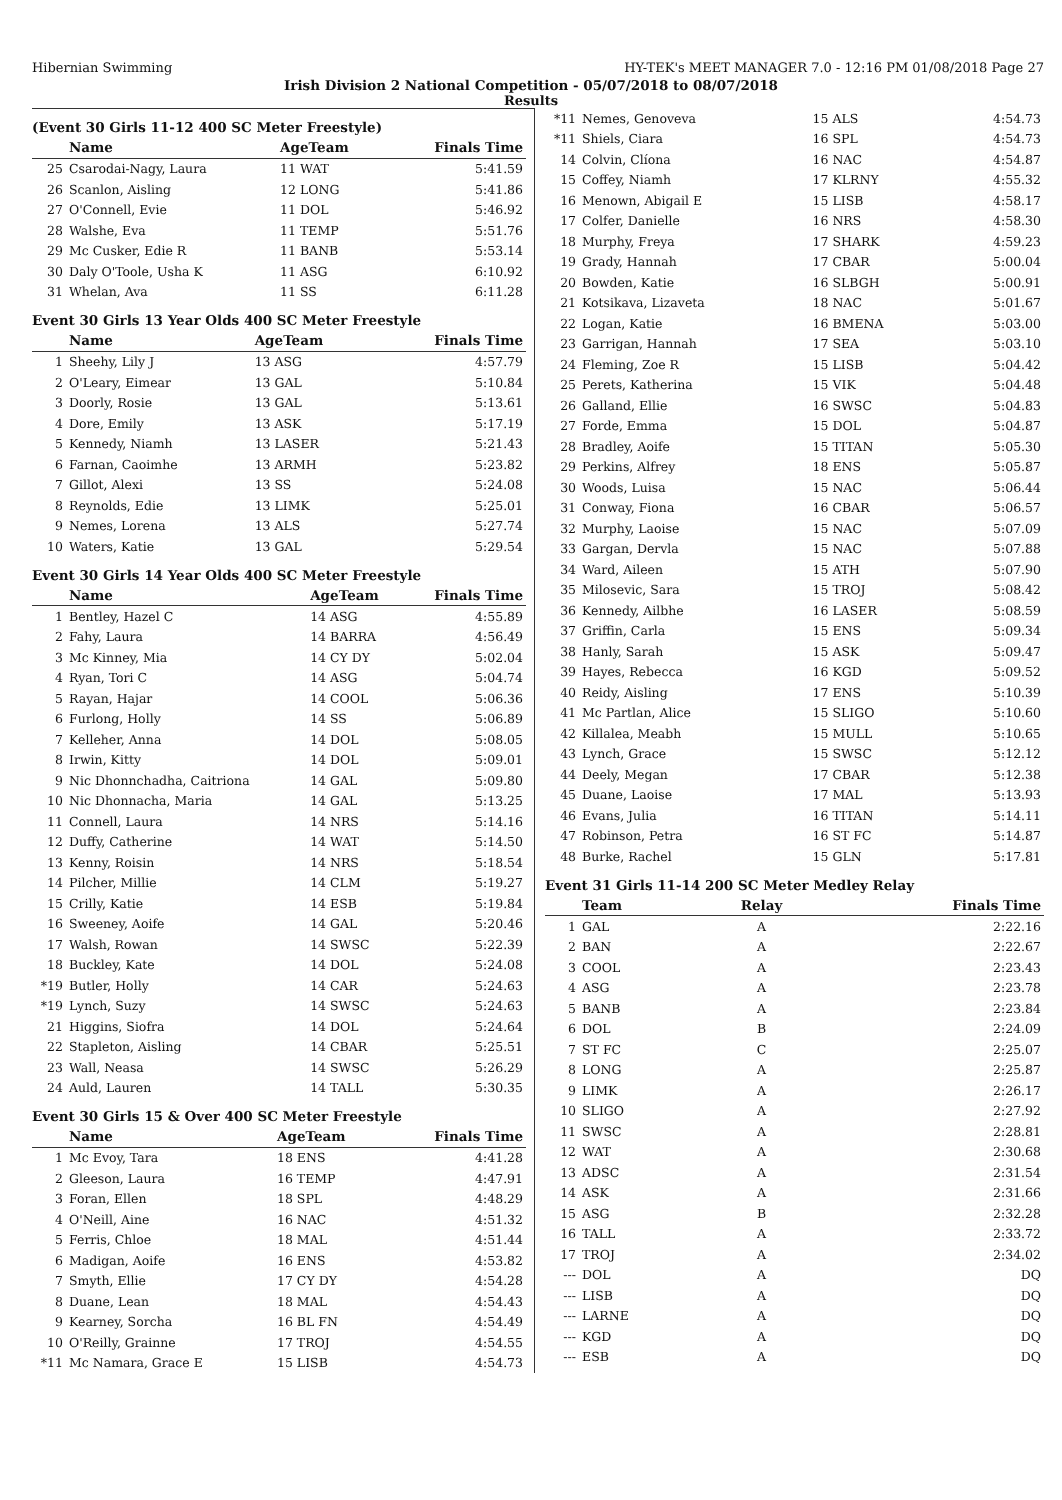Hibernian Swimming HY-TEK's MEET MANAGER 7.0 - 12:16 PM 01/08/2018 Page 27
Irish Division 2 National Competition - 05/07/2018 to 08/07/2018
Results
(Event 30 Girls 11-12 400 SC Meter Freestyle)
| | Name | AgeTeam | Finals Time |
| --- | --- | --- | --- |
| 25 | Csarodai-Nagy, Laura | 11 WAT | 5:41.59 |
| 26 | Scanlon, Aisling | 12 LONG | 5:41.86 |
| 27 | O'Connell, Evie | 11 DOL | 5:46.92 |
| 28 | Walshe, Eva | 11 TEMP | 5:51.76 |
| 29 | Mc Cusker, Edie R | 11 BANB | 5:53.14 |
| 30 | Daly O'Toole, Usha K | 11 ASG | 6:10.92 |
| 31 | Whelan, Ava | 11 SS | 6:11.28 |
Event 30 Girls 13 Year Olds 400 SC Meter Freestyle
| | Name | AgeTeam | Finals Time |
| --- | --- | --- | --- |
| 1 | Sheehy, Lily J | 13 ASG | 4:57.79 |
| 2 | O'Leary, Eimear | 13 GAL | 5:10.84 |
| 3 | Doorly, Rosie | 13 GAL | 5:13.61 |
| 4 | Dore, Emily | 13 ASK | 5:17.19 |
| 5 | Kennedy, Niamh | 13 LASER | 5:21.43 |
| 6 | Farnan, Caoimhe | 13 ARMH | 5:23.82 |
| 7 | Gillot, Alexi | 13 SS | 5:24.08 |
| 8 | Reynolds, Edie | 13 LIMK | 5:25.01 |
| 9 | Nemes, Lorena | 13 ALS | 5:27.74 |
| 10 | Waters, Katie | 13 GAL | 5:29.54 |
Event 30 Girls 14 Year Olds 400 SC Meter Freestyle
| | Name | AgeTeam | Finals Time |
| --- | --- | --- | --- |
| 1 | Bentley, Hazel C | 14 ASG | 4:55.89 |
| 2 | Fahy, Laura | 14 BARRA | 4:56.49 |
| 3 | Mc Kinney, Mia | 14 CY DY | 5:02.04 |
| 4 | Ryan, Tori C | 14 ASG | 5:04.74 |
| 5 | Rayan, Hajar | 14 COOL | 5:06.36 |
| 6 | Furlong, Holly | 14 SS | 5:06.89 |
| 7 | Kelleher, Anna | 14 DOL | 5:08.05 |
| 8 | Irwin, Kitty | 14 DOL | 5:09.01 |
| 9 | Nic Dhonnchadha, Caitriona | 14 GAL | 5:09.80 |
| 10 | Nic Dhonnacha, Maria | 14 GAL | 5:13.25 |
| 11 | Connell, Laura | 14 NRS | 5:14.16 |
| 12 | Duffy, Catherine | 14 WAT | 5:14.50 |
| 13 | Kenny, Roisin | 14 NRS | 5:18.54 |
| 14 | Pilcher, Millie | 14 CLM | 5:19.27 |
| 15 | Crilly, Katie | 14 ESB | 5:19.84 |
| 16 | Sweeney, Aoife | 14 GAL | 5:20.46 |
| 17 | Walsh, Rowan | 14 SWSC | 5:22.39 |
| 18 | Buckley, Kate | 14 DOL | 5:24.08 |
| *19 | Butler, Holly | 14 CAR | 5:24.63 |
| *19 | Lynch, Suzy | 14 SWSC | 5:24.63 |
| 21 | Higgins, Siofra | 14 DOL | 5:24.64 |
| 22 | Stapleton, Aisling | 14 CBAR | 5:25.51 |
| 23 | Wall, Neasa | 14 SWSC | 5:26.29 |
| 24 | Auld, Lauren | 14 TALL | 5:30.35 |
Event 30 Girls 15 & Over 400 SC Meter Freestyle
| | Name | AgeTeam | Finals Time |
| --- | --- | --- | --- |
| 1 | Mc Evoy, Tara | 18 ENS | 4:41.28 |
| 2 | Gleeson, Laura | 16 TEMP | 4:47.91 |
| 3 | Foran, Ellen | 18 SPL | 4:48.29 |
| 4 | O'Neill, Aine | 16 NAC | 4:51.32 |
| 5 | Ferris, Chloe | 18 MAL | 4:51.44 |
| 6 | Madigan, Aoife | 16 ENS | 4:53.82 |
| 7 | Smyth, Ellie | 17 CY DY | 4:54.28 |
| 8 | Duane, Lean | 18 MAL | 4:54.43 |
| 9 | Kearney, Sorcha | 16 BL FN | 4:54.49 |
| 10 | O'Reilly, Grainne | 17 TROJ | 4:54.55 |
| *11 | Mc Namara, Grace E | 15 LISB | 4:54.73 |
| *11 | Nemes, Genoveva | 15 ALS | 4:54.73 |
| *11 | Shiels, Ciara | 16 SPL | 4:54.73 |
| 14 | Colvin, Clíona | 16 NAC | 4:54.87 |
| 15 | Coffey, Niamh | 17 KLRNY | 4:55.32 |
| 16 | Menown, Abigail E | 15 LISB | 4:58.17 |
| 17 | Colfer, Danielle | 16 NRS | 4:58.30 |
| 18 | Murphy, Freya | 17 SHARK | 4:59.23 |
| 19 | Grady, Hannah | 17 CBAR | 5:00.04 |
| 20 | Bowden, Katie | 16 SLBGH | 5:00.91 |
| 21 | Kotsikava, Lizaveta | 18 NAC | 5:01.67 |
| 22 | Logan, Katie | 16 BMENA | 5:03.00 |
| 23 | Garrigan, Hannah | 17 SEA | 5:03.10 |
| 24 | Fleming, Zoe R | 15 LISB | 5:04.42 |
| 25 | Perets, Katherina | 15 VIK | 5:04.48 |
| 26 | Galland, Ellie | 16 SWSC | 5:04.83 |
| 27 | Forde, Emma | 15 DOL | 5:04.87 |
| 28 | Bradley, Aoife | 15 TITAN | 5:05.30 |
| 29 | Perkins, Alfrey | 18 ENS | 5:05.87 |
| 30 | Woods, Luisa | 15 NAC | 5:06.44 |
| 31 | Conway, Fiona | 16 CBAR | 5:06.57 |
| 32 | Murphy, Laoise | 15 NAC | 5:07.09 |
| 33 | Gargan, Dervla | 15 NAC | 5:07.88 |
| 34 | Ward, Aileen | 15 ATH | 5:07.90 |
| 35 | Milosevic, Sara | 15 TROJ | 5:08.42 |
| 36 | Kennedy, Ailbhe | 16 LASER | 5:08.59 |
| 37 | Griffin, Carla | 15 ENS | 5:09.34 |
| 38 | Hanly, Sarah | 15 ASK | 5:09.47 |
| 39 | Hayes, Rebecca | 16 KGD | 5:09.52 |
| 40 | Reidy, Aisling | 17 ENS | 5:10.39 |
| 41 | Mc Partlan, Alice | 15 SLIGO | 5:10.60 |
| 42 | Killalea, Meabh | 15 MULL | 5:10.65 |
| 43 | Lynch, Grace | 15 SWSC | 5:12.12 |
| 44 | Deely, Megan | 17 CBAR | 5:12.38 |
| 45 | Duane, Laoise | 17 MAL | 5:13.93 |
| 46 | Evans, Julia | 16 TITAN | 5:14.11 |
| 47 | Robinson, Petra | 16 ST FC | 5:14.87 |
| 48 | Burke, Rachel | 15 GLN | 5:17.81 |
Event 31 Girls 11-14 200 SC Meter Medley Relay
| | Team | Relay | Finals Time |
| --- | --- | --- | --- |
| 1 | GAL | A | 2:22.16 |
| 2 | BAN | A | 2:22.67 |
| 3 | COOL | A | 2:23.43 |
| 4 | ASG | A | 2:23.78 |
| 5 | BANB | A | 2:23.84 |
| 6 | DOL | B | 2:24.09 |
| 7 | ST FC | C | 2:25.07 |
| 8 | LONG | A | 2:25.87 |
| 9 | LIMK | A | 2:26.17 |
| 10 | SLIGO | A | 2:27.92 |
| 11 | SWSC | A | 2:28.81 |
| 12 | WAT | A | 2:30.68 |
| 13 | ADSC | A | 2:31.54 |
| 14 | ASK | A | 2:31.66 |
| 15 | ASG | B | 2:32.28 |
| 16 | TALL | A | 2:33.72 |
| 17 | TROJ | A | 2:34.02 |
| --- | DOL | A | DQ |
| --- | LISB | A | DQ |
| --- | LARNE | A | DQ |
| --- | KGD | A | DQ |
| --- | ESB | A | DQ |